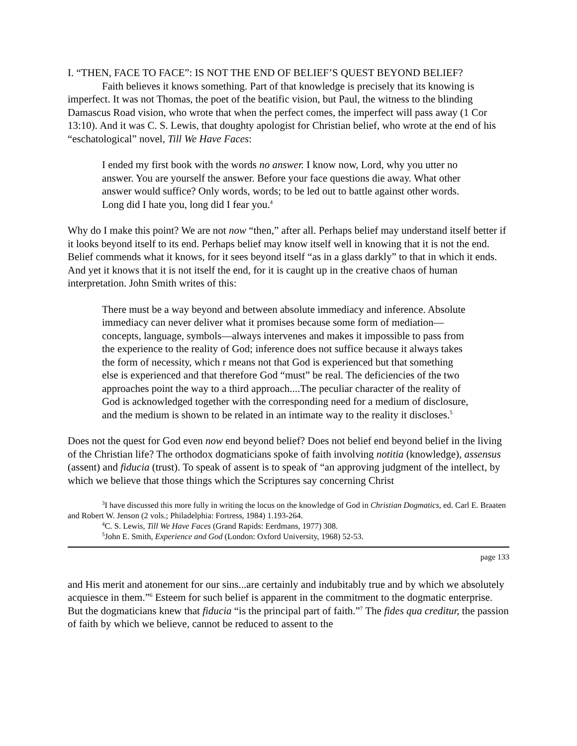I. “THEN, FACE TO FACE”: IS NOT THE END OF BELIEF’S QUEST BEYOND BELIEF?
Faith believes it knows something. Part of that knowledge is precisely that its knowing is imperfect. It was not Thomas, the poet of the beatific vision, but Paul, the witness to the blinding Damascus Road vision, who wrote that when the perfect comes, the imperfect will pass away (1 Cor 13:10). And it was C. S. Lewis, that doughty apologist for Christian belief, who wrote at the end of his “eschatological” novel, Till We Have Faces:
I ended my first book with the words no answer. I know now, Lord, why you utter no answer. You are yourself the answer. Before your face questions die away. What other answer would suffice? Only words, words; to be led out to battle against other words. Long did I hate you, long did I fear you.<sup>4</sup>
Why do I make this point? We are not now “then,” after all. Perhaps belief may understand itself better if it looks beyond itself to its end. Perhaps belief may know itself well in knowing that it is not the end. Belief commends what it knows, for it sees beyond itself “as in a glass darkly” to that in which it ends. And yet it knows that it is not itself the end, for it is caught up in the creative chaos of human interpretation. John Smith writes of this:
There must be a way beyond and between absolute immediacy and inference. Absolute immediacy can never deliver what it promises because some form of mediation—concepts, language, symbols—always intervenes and makes it impossible to pass from the experience to the reality of God; inference does not suffice because it always takes the form of necessity, which r means not that God is experienced but that something else is experienced and that therefore God “must” be real. The deficiencies of the two approaches point the way to a third approach....The peculiar character of the reality of God is acknowledged together with the corresponding need for a medium of disclosure, and the medium is shown to be related in an intimate way to the reality it discloses.<sup>5</sup>
Does not the quest for God even now end beyond belief? Does not belief end beyond belief in the living of the Christian life? The orthodox dogmaticians spoke of faith involving notitia (knowledge), assensus (assent) and fiducia (trust). To speak of assent is to speak of “an approving judgment of the intellect, by which we believe that those things which the Scriptures say concerning Christ
<sup>3</sup> I have discussed this more fully in writing the locus on the knowledge of God in Christian Dogmatics, ed. Carl E. Braaten and Robert W. Jenson (2 vols.; Philadelphia: Fortress, 1984) 1.193-264.
<sup>4</sup> C. S. Lewis, Till We Have Faces (Grand Rapids: Eerdmans, 1977) 308.
<sup>5</sup> John E. Smith, Experience and God (London: Oxford University, 1968) 52-53.
page 133
and His merit and atonement for our sins...are certainly and indubitably true and by which we absolutely acquiesce in them.”<sup>6</sup> Esteem for such belief is apparent in the commitment to the dogmatic enterprise. But the dogmaticians knew that fiducia “is the principal part of faith.”<sup>7</sup> The fides qua creditur, the passion of faith by which we believe, cannot be reduced to assent to the